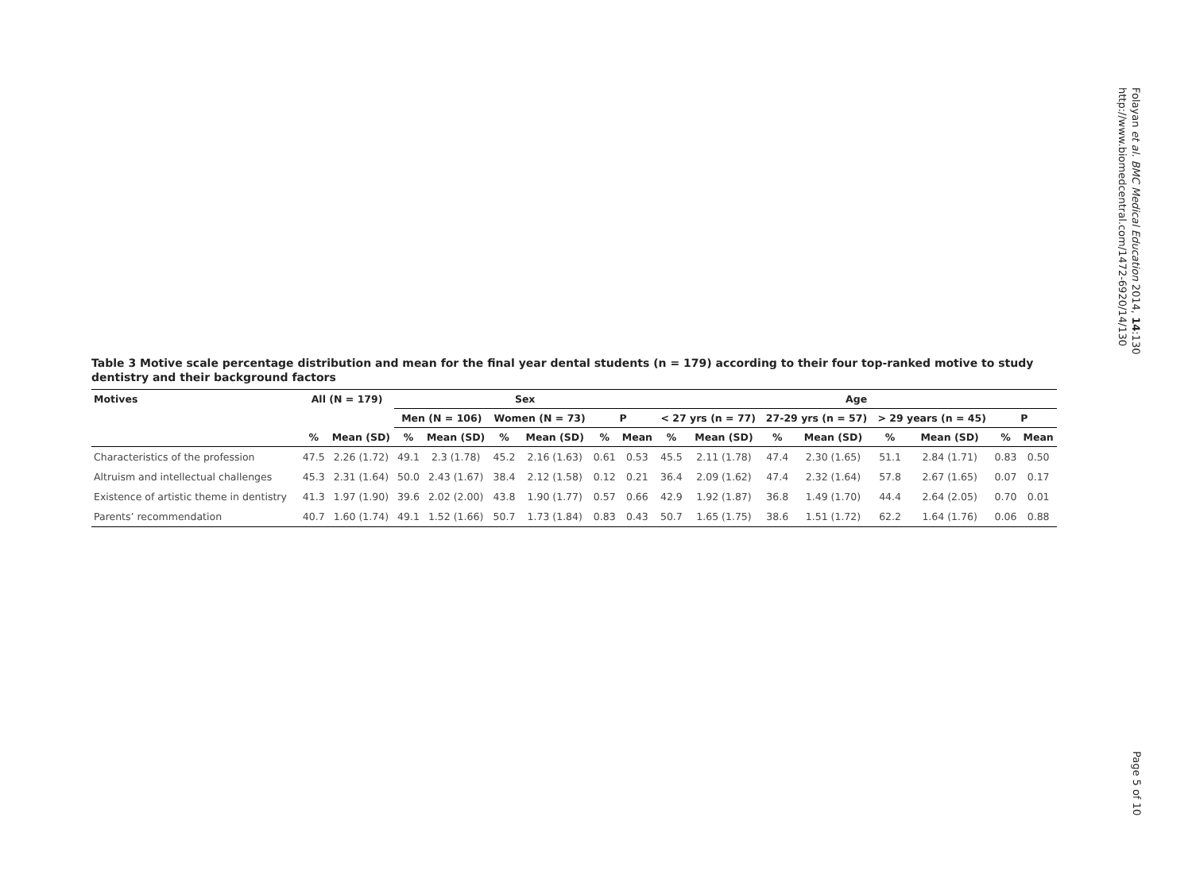Folayan et al. BMC Medical Education 2014, 14:130
http://www.biomedcentral.com/1472-6920/14/130
Table 3 Motive scale percentage distribution and mean for the final year dental students (n = 179) according to their four top-ranked motive to study dentistry and their background factors
| Motives | All (N = 179) | | Sex | | | | | | Age | | | | | | | |
| --- | --- | --- | --- | --- | --- | --- | --- | --- | --- | --- | --- | --- | --- | --- | --- | --- |
| | | | Men (N = 106) | | Women (N = 73) | | P | | < 27 yrs (n = 77) | | 27-29 yrs (n = 57) | | > 29 years (n = 45) | | P | |
| | % | Mean (SD) | % | Mean (SD) | % | Mean (SD) | % | Mean | % | Mean (SD) | % | Mean (SD) | % | Mean (SD) | % | Mean |
| Characteristics of the profession | 47.5 | 2.26 (1.72) | 49.1 | 2.3 (1.78) | 45.2 | 2.16 (1.63) | 0.61 | 0.53 | 45.5 | 2.11 (1.78) | 47.4 | 2.30 (1.65) | 51.1 | 2.84 (1.71) | 0.83 | 0.50 |
| Altruism and intellectual challenges | 45.3 | 2.31 (1.64) | 50.0 | 2.43 (1.67) | 38.4 | 2.12 (1.58) | 0.12 | 0.21 | 36.4 | 2.09 (1.62) | 47.4 | 2.32 (1.64) | 57.8 | 2.67 (1.65) | 0.07 | 0.17 |
| Existence of artistic theme in dentistry | 41.3 | 1.97 (1.90) | 39.6 | 2.02 (2.00) | 43.8 | 1.90 (1.77) | 0.57 | 0.66 | 42.9 | 1.92 (1.87) | 36.8 | 1.49 (1.70) | 44.4 | 2.64 (2.05) | 0.70 | 0.01 |
| Parents’ recommendation | 40.7 | 1.60 (1.74) | 49.1 | 1.52 (1.66) | 50.7 | 1.73 (1.84) | 0.83 | 0.43 | 50.7 | 1.65 (1.75) | 38.6 | 1.51 (1.72) | 62.2 | 1.64 (1.76) | 0.06 | 0.88 |
Page 5 of 10